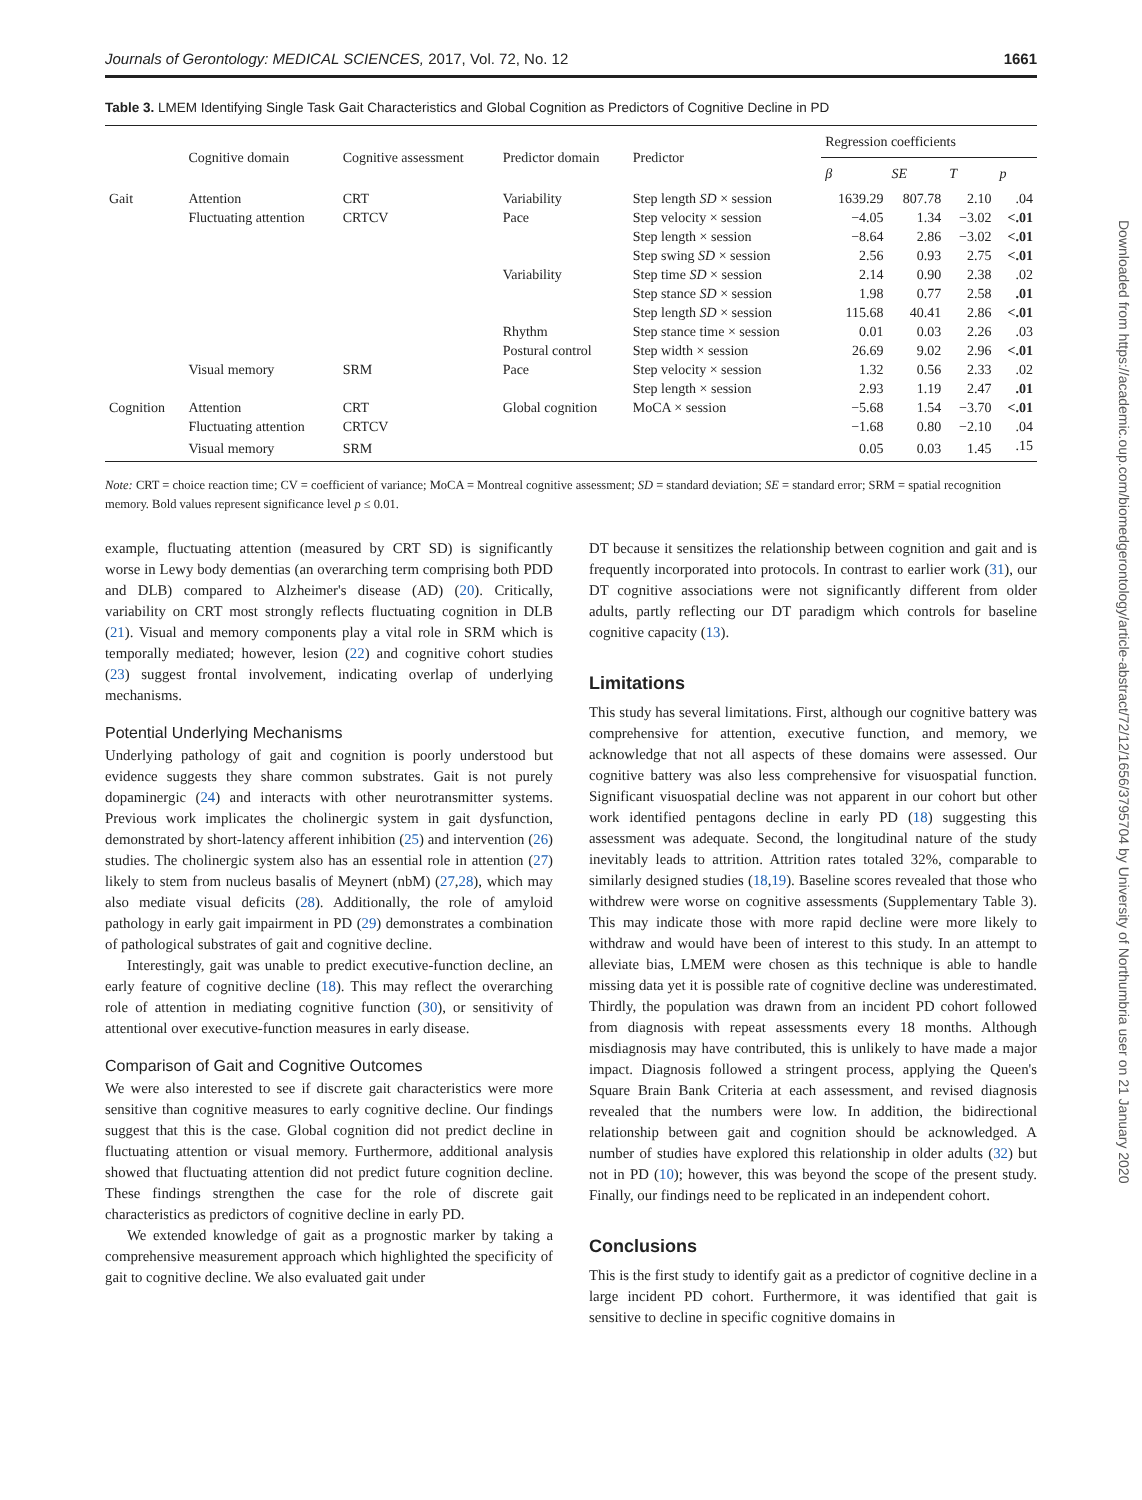Journals of Gerontology: MEDICAL SCIENCES, 2017, Vol. 72, No. 12 1661
Table 3. LMEM Identifying Single Task Gait Characteristics and Global Cognition as Predictors of Cognitive Decline in PD
| | Cognitive domain | Cognitive assessment | Predictor domain | Predictor | Regression coefficients | | | |
| --- | --- | --- | --- | --- | --- | --- | --- | --- |
| | | | | | β | SE | T | p |
| Gait | Attention | CRT | Variability | Step length SD × session | 1639.29 | 807.78 | 2.10 | .04 |
| | Fluctuating attention | CRTCV | Pace | Step velocity × session | −4.05 | 1.34 | −3.02 | <.01 |
| | | | | Step length × session | −8.64 | 2.86 | −3.02 | <.01 |
| | | | | Step swing SD × session | 2.56 | 0.93 | 2.75 | <.01 |
| | | | Variability | Step time SD × session | 2.14 | 0.90 | 2.38 | .02 |
| | | | | Step stance SD × session | 1.98 | 0.77 | 2.58 | .01 |
| | | | | Step length SD × session | 115.68 | 40.41 | 2.86 | <.01 |
| | | | Rhythm | Step stance time × session | 0.01 | 0.03 | 2.26 | .03 |
| | | | Postural control | Step width × session | 26.69 | 9.02 | 2.96 | <.01 |
| | Visual memory | SRM | Pace | Step velocity × session | 1.32 | 0.56 | 2.33 | .02 |
| | | | | Step length × session | 2.93 | 1.19 | 2.47 | .01 |
| Cognition | Attention | CRT | Global cognition | MoCA × session | −5.68 | 1.54 | −3.70 | <.01 |
| | Fluctuating attention | CRTCV | | | −1.68 | 0.80 | −2.10 | .04 |
| | Visual memory | SRM | | | 0.05 | 0.03 | 1.45 | .15 |
Note: CRT = choice reaction time; CV = coefficient of variance; MoCA = Montreal cognitive assessment; SD = standard deviation; SE = standard error; SRM = spatial recognition memory. Bold values represent significance level p ≤ 0.01.
example, fluctuating attention (measured by CRT SD) is significantly worse in Lewy body dementias (an overarching term comprising both PDD and DLB) compared to Alzheimer's disease (AD) (20). Critically, variability on CRT most strongly reflects fluctuating cognition in DLB (21). Visual and memory components play a vital role in SRM which is temporally mediated; however, lesion (22) and cognitive cohort studies (23) suggest frontal involvement, indicating overlap of underlying mechanisms.
Potential Underlying Mechanisms
Underlying pathology of gait and cognition is poorly understood but evidence suggests they share common substrates. Gait is not purely dopaminergic (24) and interacts with other neurotransmitter systems. Previous work implicates the cholinergic system in gait dysfunction, demonstrated by short-latency afferent inhibition (25) and intervention (26) studies. The cholinergic system also has an essential role in attention (27) likely to stem from nucleus basalis of Meynert (nbM) (27,28), which may also mediate visual deficits (28). Additionally, the role of amyloid pathology in early gait impairment in PD (29) demonstrates a combination of pathological substrates of gait and cognitive decline.
Interestingly, gait was unable to predict executive-function decline, an early feature of cognitive decline (18). This may reflect the overarching role of attention in mediating cognitive function (30), or sensitivity of attentional over executive-function measures in early disease.
Comparison of Gait and Cognitive Outcomes
We were also interested to see if discrete gait characteristics were more sensitive than cognitive measures to early cognitive decline. Our findings suggest that this is the case. Global cognition did not predict decline in fluctuating attention or visual memory. Furthermore, additional analysis showed that fluctuating attention did not predict future cognition decline. These findings strengthen the case for the role of discrete gait characteristics as predictors of cognitive decline in early PD.
We extended knowledge of gait as a prognostic marker by taking a comprehensive measurement approach which highlighted the specificity of gait to cognitive decline. We also evaluated gait under
DT because it sensitizes the relationship between cognition and gait and is frequently incorporated into protocols. In contrast to earlier work (31), our DT cognitive associations were not significantly different from older adults, partly reflecting our DT paradigm which controls for baseline cognitive capacity (13).
Limitations
This study has several limitations. First, although our cognitive battery was comprehensive for attention, executive function, and memory, we acknowledge that not all aspects of these domains were assessed. Our cognitive battery was also less comprehensive for visuospatial function. Significant visuospatial decline was not apparent in our cohort but other work identified pentagons decline in early PD (18) suggesting this assessment was adequate. Second, the longitudinal nature of the study inevitably leads to attrition. Attrition rates totaled 32%, comparable to similarly designed studies (18,19). Baseline scores revealed that those who withdrew were worse on cognitive assessments (Supplementary Table 3). This may indicate those with more rapid decline were more likely to withdraw and would have been of interest to this study. In an attempt to alleviate bias, LMEM were chosen as this technique is able to handle missing data yet it is possible rate of cognitive decline was underestimated. Thirdly, the population was drawn from an incident PD cohort followed from diagnosis with repeat assessments every 18 months. Although misdiagnosis may have contributed, this is unlikely to have made a major impact. Diagnosis followed a stringent process, applying the Queen's Square Brain Bank Criteria at each assessment, and revised diagnosis revealed that the numbers were low. In addition, the bidirectional relationship between gait and cognition should be acknowledged. A number of studies have explored this relationship in older adults (32) but not in PD (10); however, this was beyond the scope of the present study. Finally, our findings need to be replicated in an independent cohort.
Conclusions
This is the first study to identify gait as a predictor of cognitive decline in a large incident PD cohort. Furthermore, it was identified that gait is sensitive to decline in specific cognitive domains in
Downloaded from https://academic.oup.com/biomedgerontology/article-abstract/72/12/1656/3795704 by University of Northumbria user on 21 January 2020